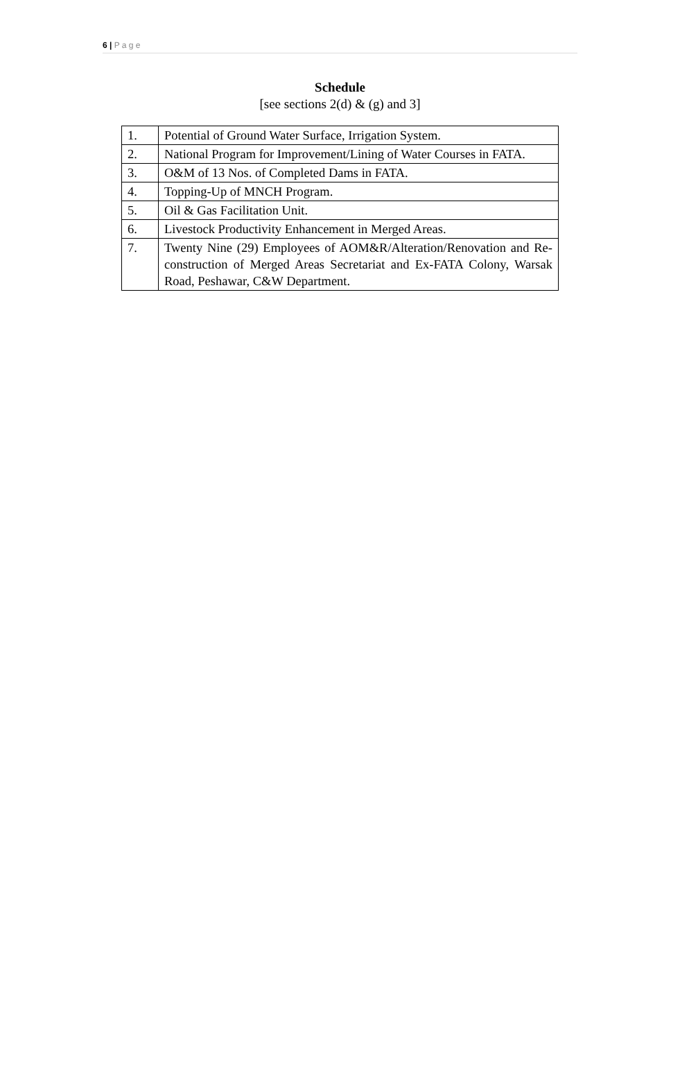6 | P a g e
Schedule
[see sections 2(d) & (g) and 3]
| 1. | Potential of Ground Water Surface, Irrigation System. |
| 2. | National Program for Improvement/Lining of Water Courses in FATA. |
| 3. | O&M of 13 Nos. of Completed Dams in FATA. |
| 4. | Topping-Up of MNCH Program. |
| 5. | Oil & Gas Facilitation Unit. |
| 6. | Livestock Productivity Enhancement in Merged Areas. |
| 7. | Twenty Nine (29) Employees of AOM&R/Alteration/Renovation and Re-construction of Merged Areas Secretariat and Ex-FATA Colony, Warsak Road, Peshawar, C&W Department. |